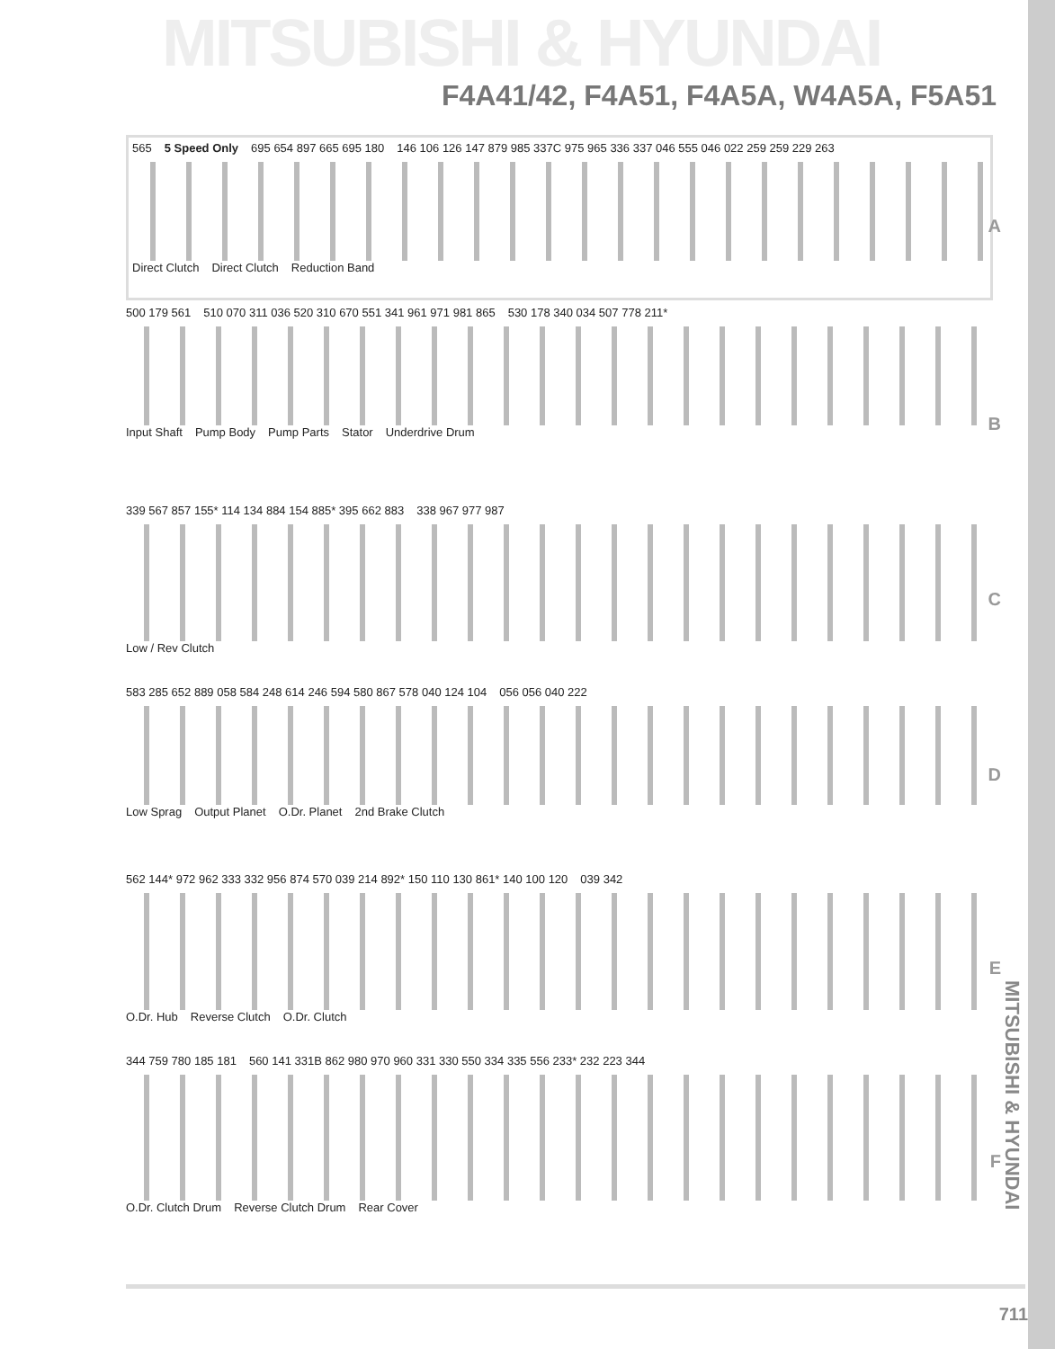MITSUBISHI & HYUNDAI
F4A41/42, F4A51, F4A5A, W4A5A, F5A51
565 5 Speed Only 695 654 897 665 695 180 146 106 126 147 879 985 337C 975 965 336 337 046 555 046 022 259 259 229 263
Direct Clutch Direct Clutch Reduction Band
A
500 179 561 510 070 311 036 520 310 670 551 341 961 971 981 865 530 178 340 034 507 778 211*
Input Shaft Pump Body Pump Parts Stator Underdrive Drum
B
339 567 857 155* 114 134 884 154 885* 395 662 883 338 967 977 987
Low / Rev Clutch
C
583 285 652 889 058 584 248 614 246 594 580 867 578 040 124 104 056 056 040 222
Low Sprag Output Planet O.Dr. Planet 2nd Brake Clutch
D
562 144* 972 962 333 332 956 874 570 039 214 892* 150 110 130 861* 140 100 120 039 342
O.Dr. Hub Reverse Clutch O.Dr. Clutch
E
344 759 780 185 181 560 141 331B 862 980 970 960 331 330 550 334 335 556 233* 232 223 344
O.Dr. Clutch Drum Reverse Clutch Drum Rear Cover
F
MITSUBISHI & HYUNDAI
711